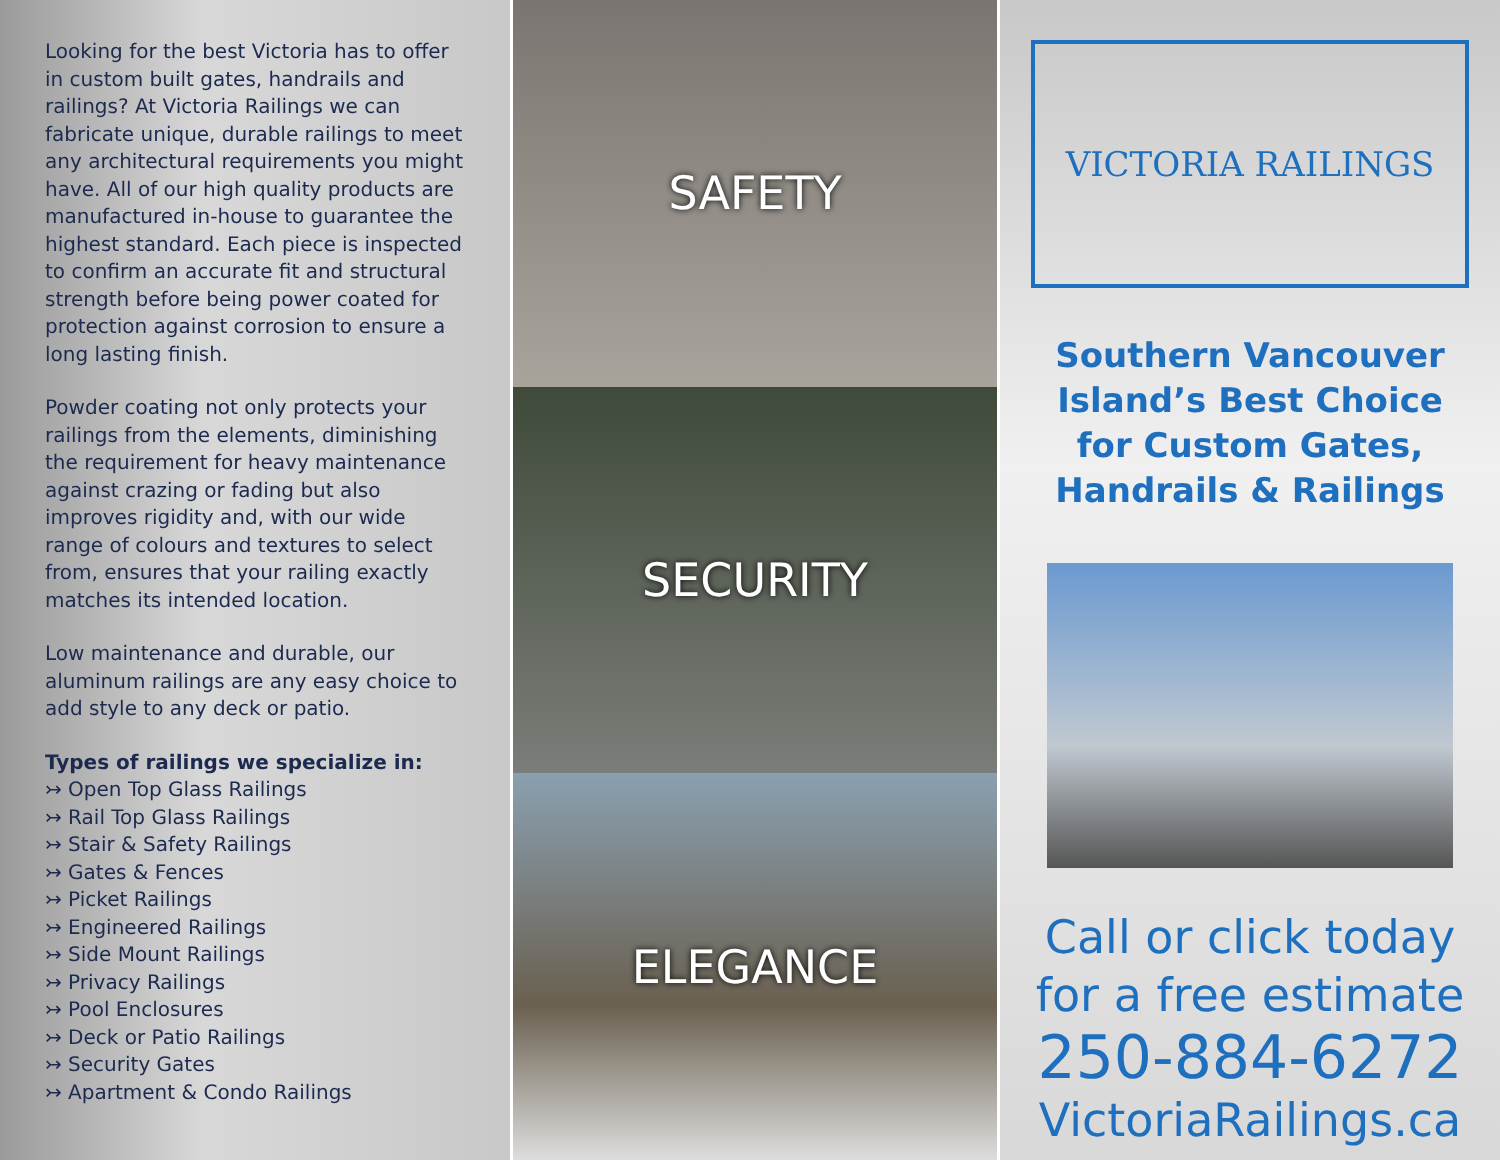Looking for the best Victoria has to offer in custom built gates, handrails and railings? At Victoria Railings we can fabricate unique, durable railings to meet any architectural requirements you might have. All of our high quality products are manufactured in-house to guarantee the highest standard. Each piece is inspected to confirm an accurate fit and structural strength before being power coated for protection against corrosion to ensure a long lasting finish.
Powder coating not only protects your railings from the elements, diminishing the requirement for heavy maintenance against crazing or fading but also improves rigidity and, with our wide range of colours and textures to select from, ensures that your railing exactly matches its intended location.
Low maintenance and durable, our aluminum railings are any easy choice to add style to any deck or patio.
Types of railings we specialize in:
↣ Open Top Glass Railings
↣ Rail Top Glass Railings
↣ Stair & Safety Railings
↣ Gates & Fences
↣ Picket Railings
↣ Engineered Railings
↣ Side Mount Railings
↣ Privacy Railings
↣ Pool Enclosures
↣ Deck or Patio Railings
↣ Security Gates
↣ Apartment & Condo Railings
SAFETY
SECURITY
ELEGANCE
VICTORIA RAILINGS
Southern Vancouver
Island’s Best Choice
for Custom Gates,
Handrails & Railings
Call or click today
for a free estimate
250-884-6272
VictoriaRailings.ca